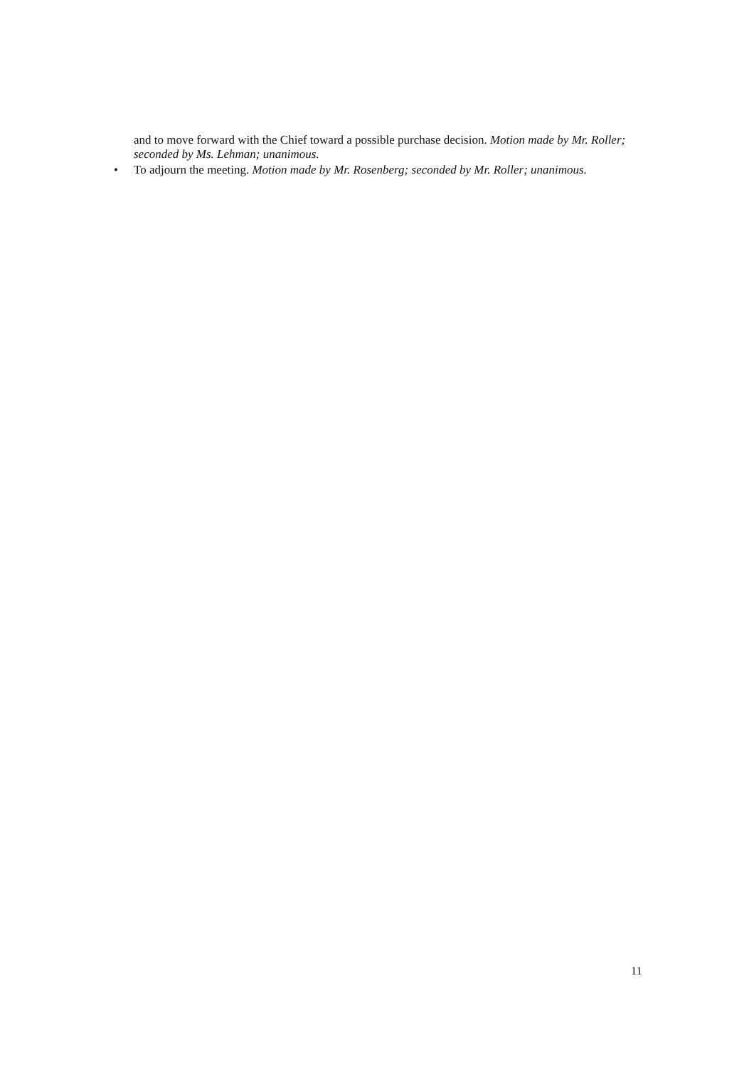and to move forward with the Chief toward a possible purchase decision. Motion made by Mr. Roller; seconded by Ms. Lehman; unanimous.
• To adjourn the meeting. Motion made by Mr. Rosenberg; seconded by Mr. Roller; unanimous.
11